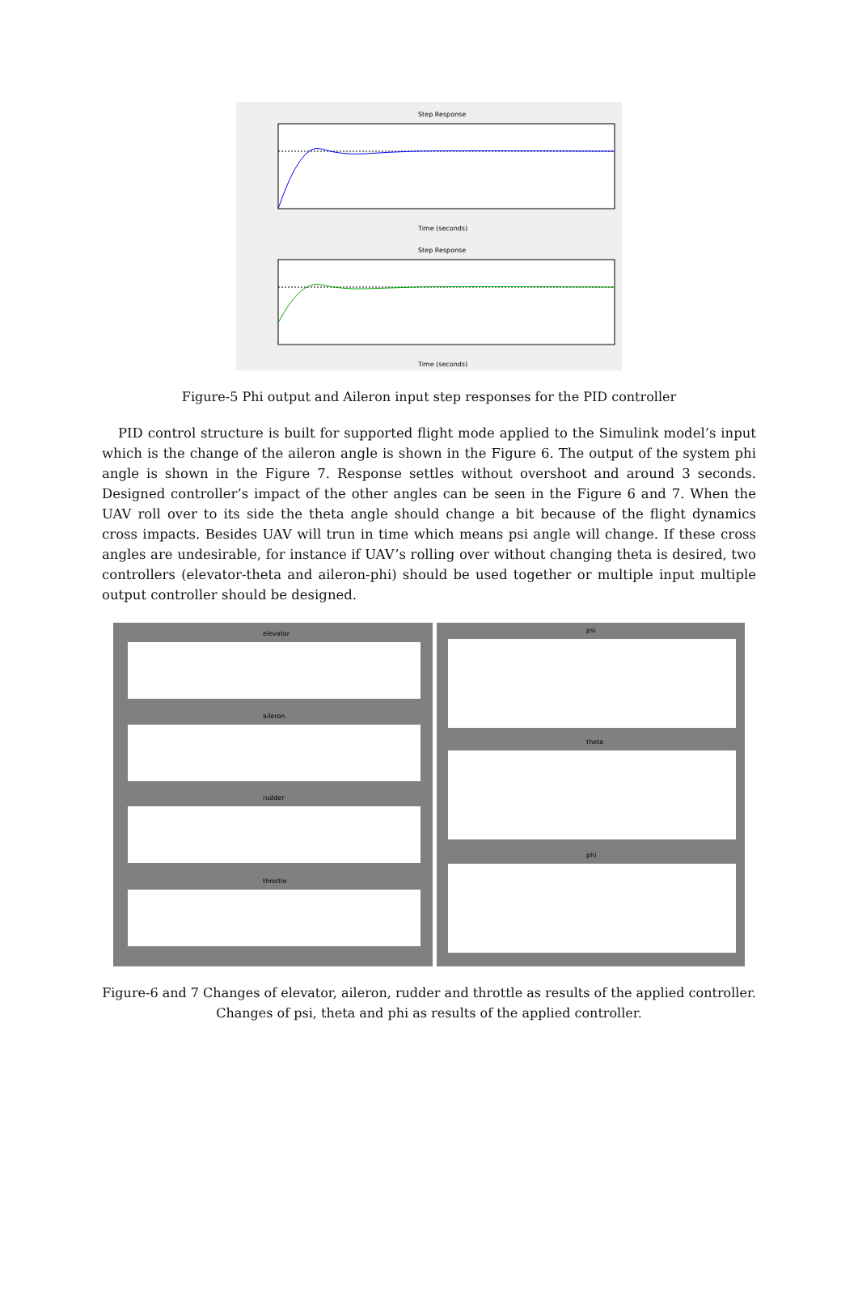Step Response
Time (seconds)
Step Response
Time (seconds)
Figure-5 Phi output and Aileron input step responses for the PID controller
PID control structure is built for supported flight mode applied to the Simulink model’s input which is the change of the aileron angle is shown in the Figure 6. The output of the system phi angle is shown in the Figure 7. Response settles without overshoot and around 3 seconds. Designed controller’s impact of the other angles can be seen in the Figure 6 and 7. When the UAV roll over to its side the theta angle should change a bit because of the flight dynamics cross impacts. Besides UAV will trun in time which means psi angle will change. If these cross angles are undesirable, for instance if UAV’s rolling over without changing theta is desired, two controllers (elevator-theta and aileron-phi) should be used together or multiple input multiple output controller should be designed.
elevator
aileron
rudder
throttle
psi
theta
phi
Figure-6 and 7 Changes of elevator, aileron, rudder and throttle as results of the applied controller.
Changes of psi, theta and phi as results of the applied controller.